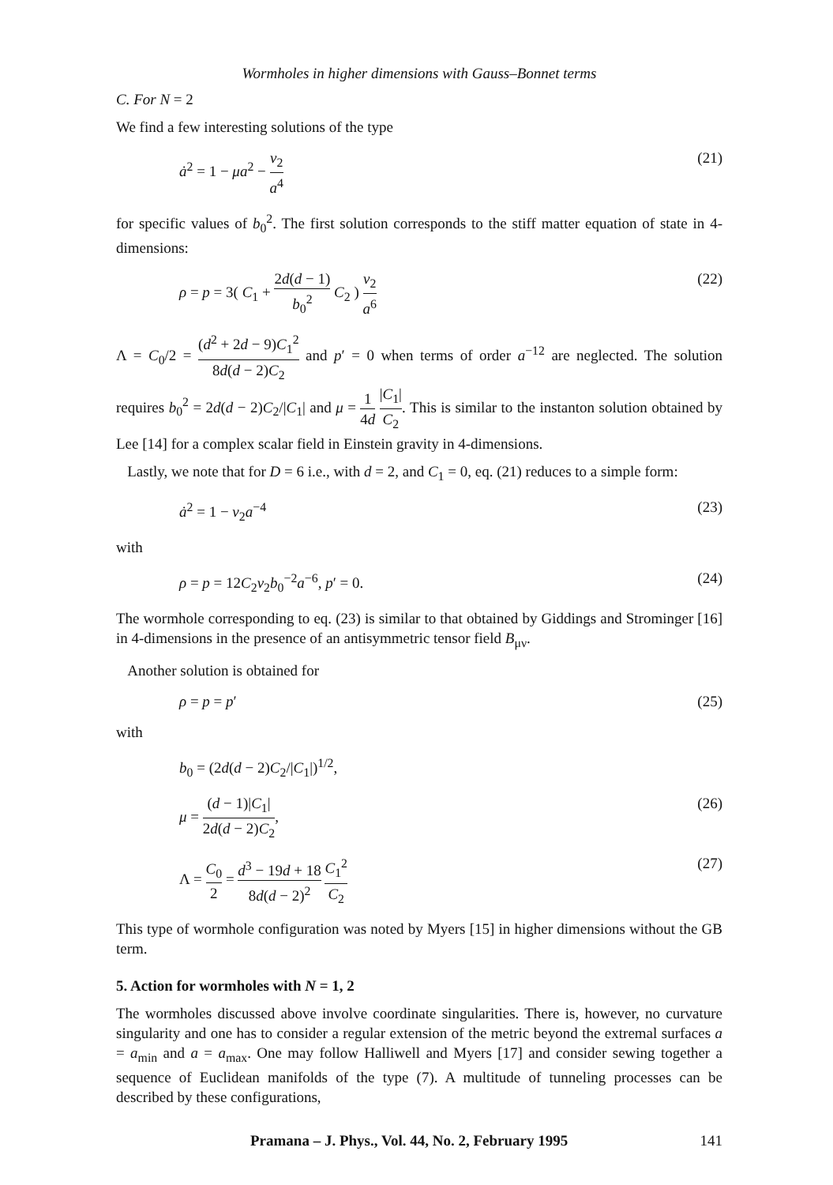Wormholes in higher dimensions with Gauss–Bonnet terms
C. For N = 2
We find a few interesting solutions of the type
ȧ<sup>2</sup> = 1 − μa<sup>2</sup> − v<sub>2</sub> a<sup>4</sup> (21)
for specific values of b<sub>0</sub><sup>2</sup>. The first solution corresponds to the stiff matter equation of state in 4-dimensions:
ρ = p = 3( C<sub>1</sub> + 2d(d − 1) b<sub>0</sub><sup>2</sup> C<sub>2</sub> ) v<sub>2</sub> a<sup>6</sup> (22)
Λ = C<sub>0</sub>/2 = (d<sup>2</sup> + 2d − 9)C<sub>1</sub><sup>2</sup> 8d(d − 2)C<sub>2</sub> and p′ = 0 when terms of order a<sup>−12</sup> are neglected. The solution requires b<sub>0</sub><sup>2</sup> = 2d(d − 2)C<sub>2</sub>/|C<sub>1</sub>| and μ = 1 4d |C<sub>1</sub>| C<sub>2</sub>. This is similar to the instanton solution obtained by Lee [14] for a complex scalar field in Einstein gravity in 4-dimensions.
Lastly, we note that for D = 6 i.e., with d = 2, and C<sub>1</sub> = 0, eq. (21) reduces to a simple form:
ȧ<sup>2</sup> = 1 − v<sub>2</sub>a<sup>−4</sup> (23)
with
ρ = p = 12C<sub>2</sub>v<sub>2</sub>b<sub>0</sub><sup>−2</sup>a<sup>−6</sup>, p′ = 0. (24)
The wormhole corresponding to eq. (23) is similar to that obtained by Giddings and Strominger [16] in 4-dimensions in the presence of an antisymmetric tensor field B<sub>μν</sub>.
Another solution is obtained for
ρ = p = p′ (25)
with
b<sub>0</sub> = (2d(d − 2)C<sub>2</sub>/|C<sub>1</sub>|)<sup>1/2</sup>,
μ = (d − 1)|C<sub>1</sub>| 2d(d − 2)C<sub>2</sub>, (26)
Λ = C<sub>0</sub> 2 = d<sup>3</sup> − 19d + 18 8d(d − 2)<sup>2</sup> C<sub>1</sub><sup>2</sup> C<sub>2</sub> (27)
This type of wormhole configuration was noted by Myers [15] in higher dimensions without the GB term.
5. Action for wormholes with N = 1, 2
The wormholes discussed above involve coordinate singularities. There is, however, no curvature singularity and one has to consider a regular extension of the metric beyond the extremal surfaces a = a<sub>min</sub> and a = a<sub>max</sub>. One may follow Halliwell and Myers [17] and consider sewing together a sequence of Euclidean manifolds of the type (7). A multitude of tunneling processes can be described by these configurations,
Pramana – J. Phys., Vol. 44, No. 2, February 1995 141